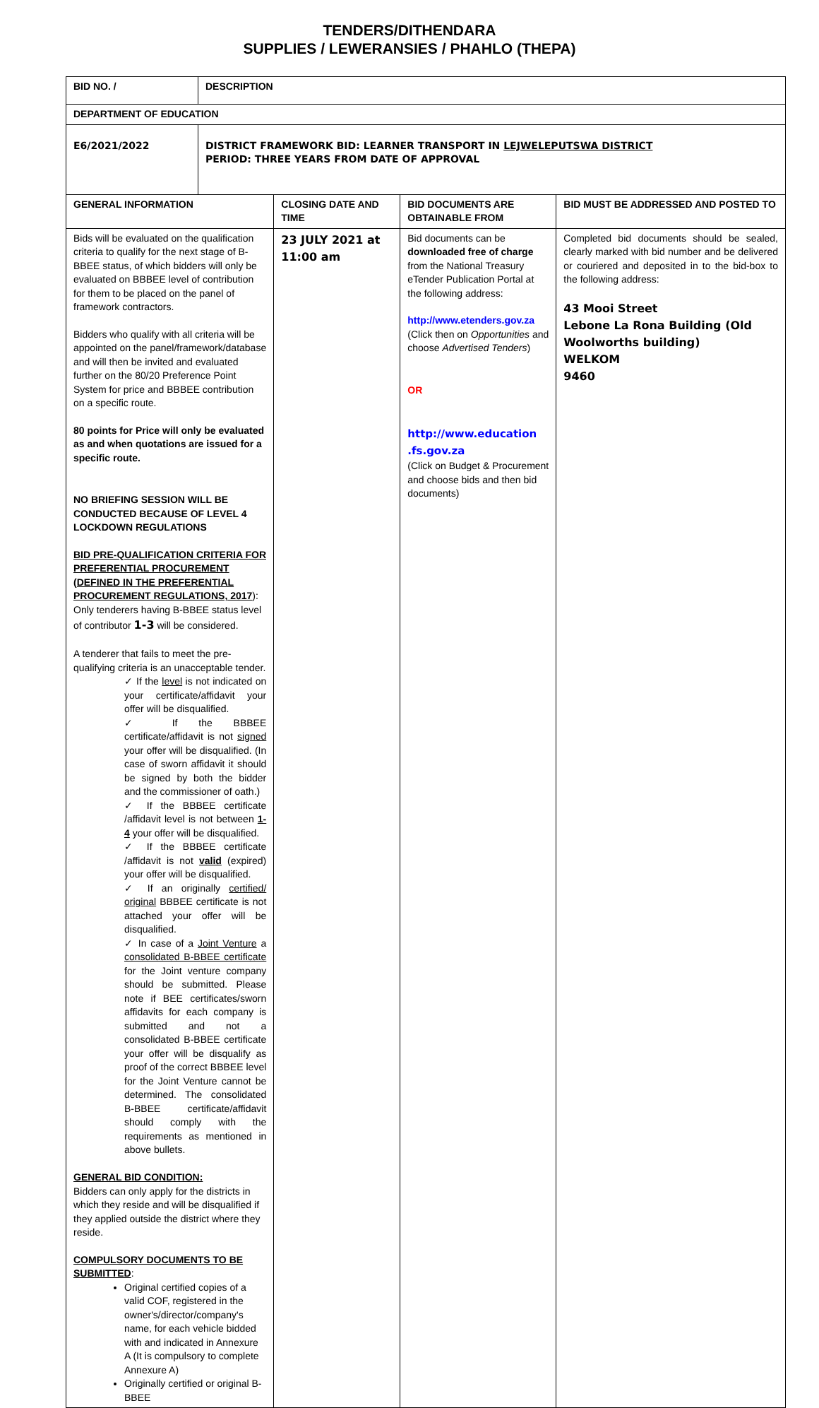TENDERS/DITHENDARA
SUPPLIES / LEWERANSIES / PHAHLO (THEPA)
| BID NO. / | DESCRIPTION | | | |
| DEPARTMENT OF EDUCATION | | | | |
| E6/2021/2022 | DISTRICT FRAMEWORK BID: LEARNER TRANSPORT IN LEJWELEPUTSWA DISTRICT PERIOD: THREE YEARS FROM DATE OF APPROVAL | | | |
| GENERAL INFORMATION | | CLOSING DATE AND TIME | BID DOCUMENTS ARE OBTAINABLE FROM | BID MUST BE ADDRESSED AND POSTED TO |
| Bids will be evaluated on the qualification criteria to qualify for the next stage of B-BBEE status, of which bidders will only be evaluated on BBBEE level of contribution for them to be placed on the panel of framework contractors. Bidders who qualify with all criteria will be appointed on the panel/framework/database and will then be invited and evaluated further on the 80/20 Preference Point System for price and BBBEE contribution on a specific route. 80 points for Price will only be evaluated as and when quotations are issued for a specific route. NO BRIEFING SESSION WILL BE CONDUCTED BECAUSE OF LEVEL 4 LOCKDOWN REGULATIONS BID PRE-QUALIFICATION CRITERIA FOR PREFERENTIAL PROCUREMENT (DEFINED IN THE PREFERENTIAL PROCUREMENT REGULATIONS, 2017 ): Only tenderers having B-BBEE status level of contributor 1-3 will be considered. A tenderer that fails to meet the pre-qualifying criteria is an unacceptable tender. ✓ If the level is not indicated on your certificate/affidavit your offer will be disqualified. ✓ If the BBBEE certificate/affidavit is not signed your offer will be disqualified. (In case of sworn affidavit it should be signed by both the bidder and the commissioner of oath.) ✓ If the BBBEE certificate /affidavit level is not between 1-4 your offer will be disqualified. ✓ If the BBBEE certificate /affidavit is not valid (expired) your offer will be disqualified. ✓ If an originally certified/ original BBBEE certificate is not attached your offer will be disqualified. ✓ In case of a Joint Venture a consolidated B-BBEE certificate for the Joint venture company should be submitted. Please note if BEE certificates/sworn affidavits for each company is submitted and not a consolidated B-BBEE certificate your offer will be disqualify as proof of the correct BBBEE level for the Joint Venture cannot be determined. The consolidated B-BBEE certificate/affidavit should comply with the requirements as mentioned in above bullets. GENERAL BID CONDITION: Bidders can only apply for the districts in which they reside and will be disqualified if they applied outside the district where they reside. COMPULSORY DOCUMENTS TO BE SUBMITTED : Original certified copies of a valid COF, registered in the owner's/director/company's name, for each vehicle bidded with and indicated in Annexure A (It is compulsory to complete Annexure A) Originally certified or original B-BBEE | | 23 JULY 2021 at 11:00 am | Bid documents can be downloaded free of charge from the National Treasury eTender Publication Portal at the following address: http://www.etenders.gov.za (Click then on Opportunities and choose Advertised Tenders ) OR http://www.education .fs.gov.za (Click on Budget & Procurement and choose bids and then bid documents) | Completed bid documents should be sealed, clearly marked with bid number and be delivered or couriered and deposited in to the bid-box to the following address: 43 Mooi Street Lebone La Rona Building (Old Woolworths building) WELKOM 9460 |